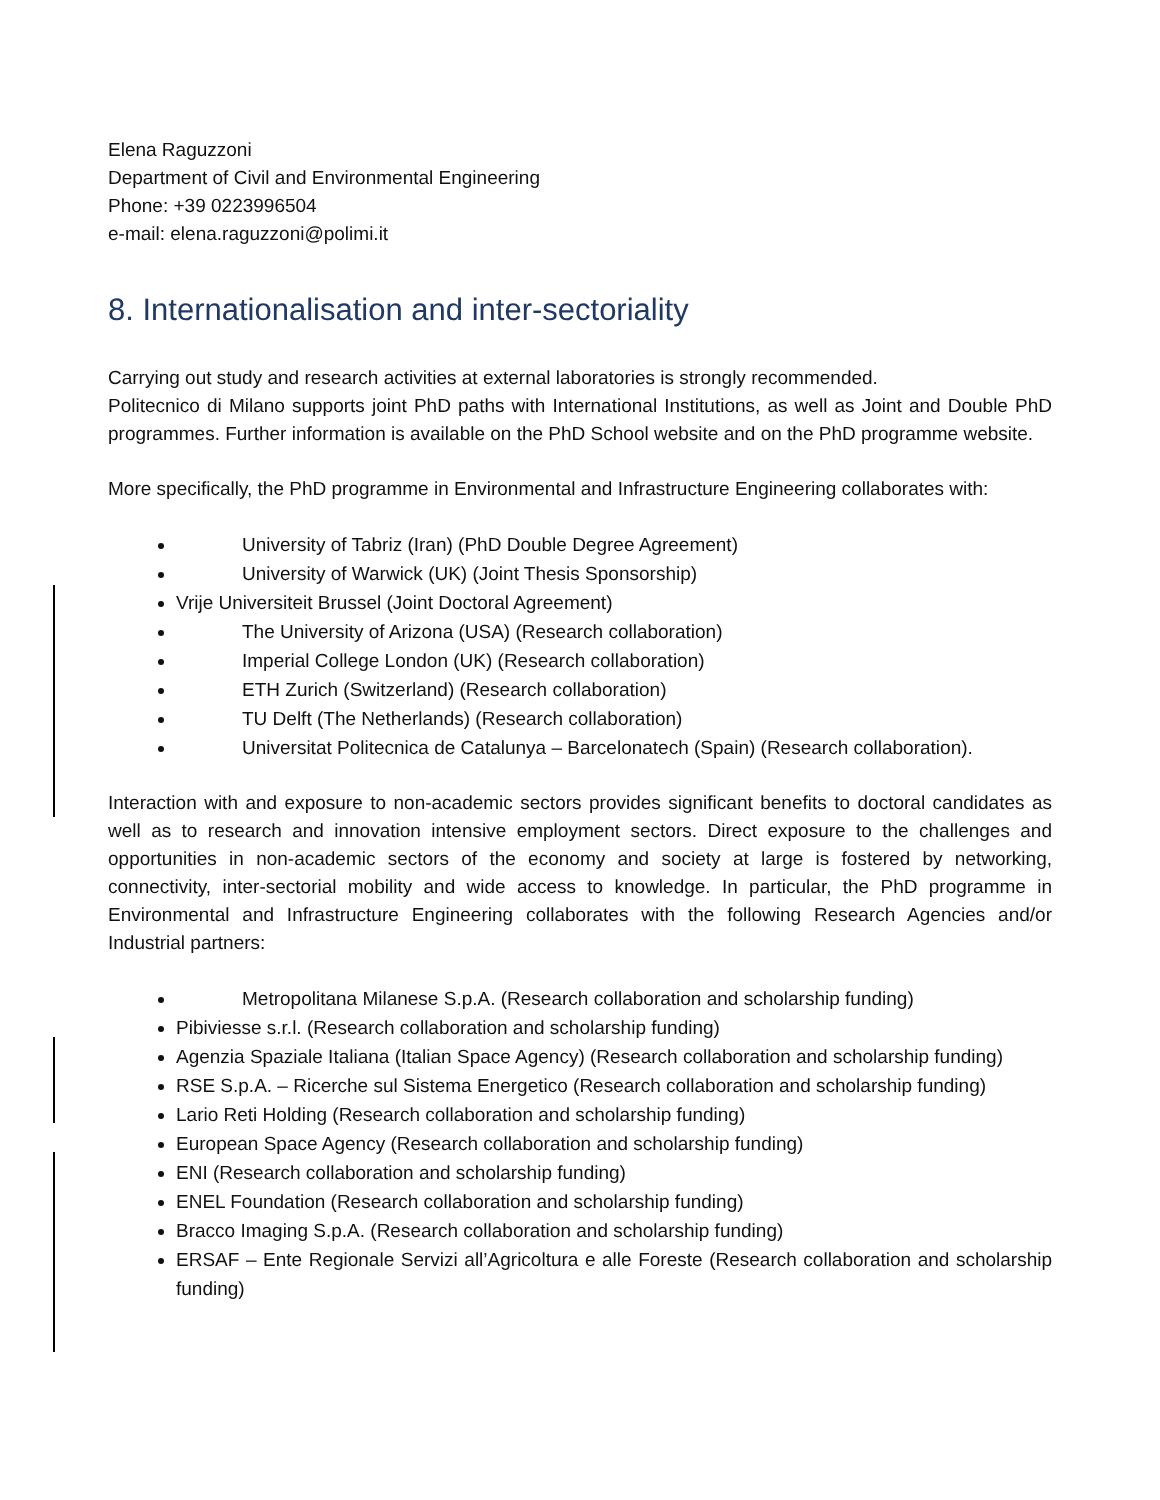Elena Raguzzoni
Department of Civil and Environmental Engineering
Phone: +39 0223996504
e-mail: elena.raguzzoni@polimi.it
8. Internationalisation and inter-sectoriality
Carrying out study and research activities at external laboratories is strongly recommended.
Politecnico di Milano supports joint PhD paths with International Institutions, as well as Joint and Double PhD programmes. Further information is available on the PhD School website and on the PhD programme website.
More specifically, the PhD programme in Environmental and Infrastructure Engineering collaborates with:
University of Tabriz (Iran) (PhD Double Degree Agreement)
University of Warwick (UK) (Joint Thesis Sponsorship)
Vrije Universiteit Brussel (Joint Doctoral Agreement)
The University of Arizona (USA) (Research collaboration)
Imperial College London (UK) (Research collaboration)
ETH Zurich (Switzerland) (Research collaboration)
TU Delft (The Netherlands) (Research collaboration)
Universitat Politecnica de Catalunya – Barcelonatech (Spain) (Research collaboration).
Interaction with and exposure to non-academic sectors provides significant benefits to doctoral candidates as well as to research and innovation intensive employment sectors. Direct exposure to the challenges and opportunities in non-academic sectors of the economy and society at large is fostered by networking, connectivity, inter-sectorial mobility and wide access to knowledge. In particular, the PhD programme in Environmental and Infrastructure Engineering collaborates with the following Research Agencies and/or Industrial partners:
Metropolitana Milanese S.p.A. (Research collaboration and scholarship funding)
Pibiviesse s.r.l. (Research collaboration and scholarship funding)
Agenzia Spaziale Italiana (Italian Space Agency) (Research collaboration and scholarship funding)
RSE S.p.A. – Ricerche sul Sistema Energetico (Research collaboration and scholarship funding)
Lario Reti Holding (Research collaboration and scholarship funding)
European Space Agency (Research collaboration and scholarship funding)
ENI (Research collaboration and scholarship funding)
ENEL Foundation (Research collaboration and scholarship funding)
Bracco Imaging S.p.A. (Research collaboration and scholarship funding)
ERSAF – Ente Regionale Servizi all’Agricoltura e alle Foreste (Research collaboration and scholarship funding)